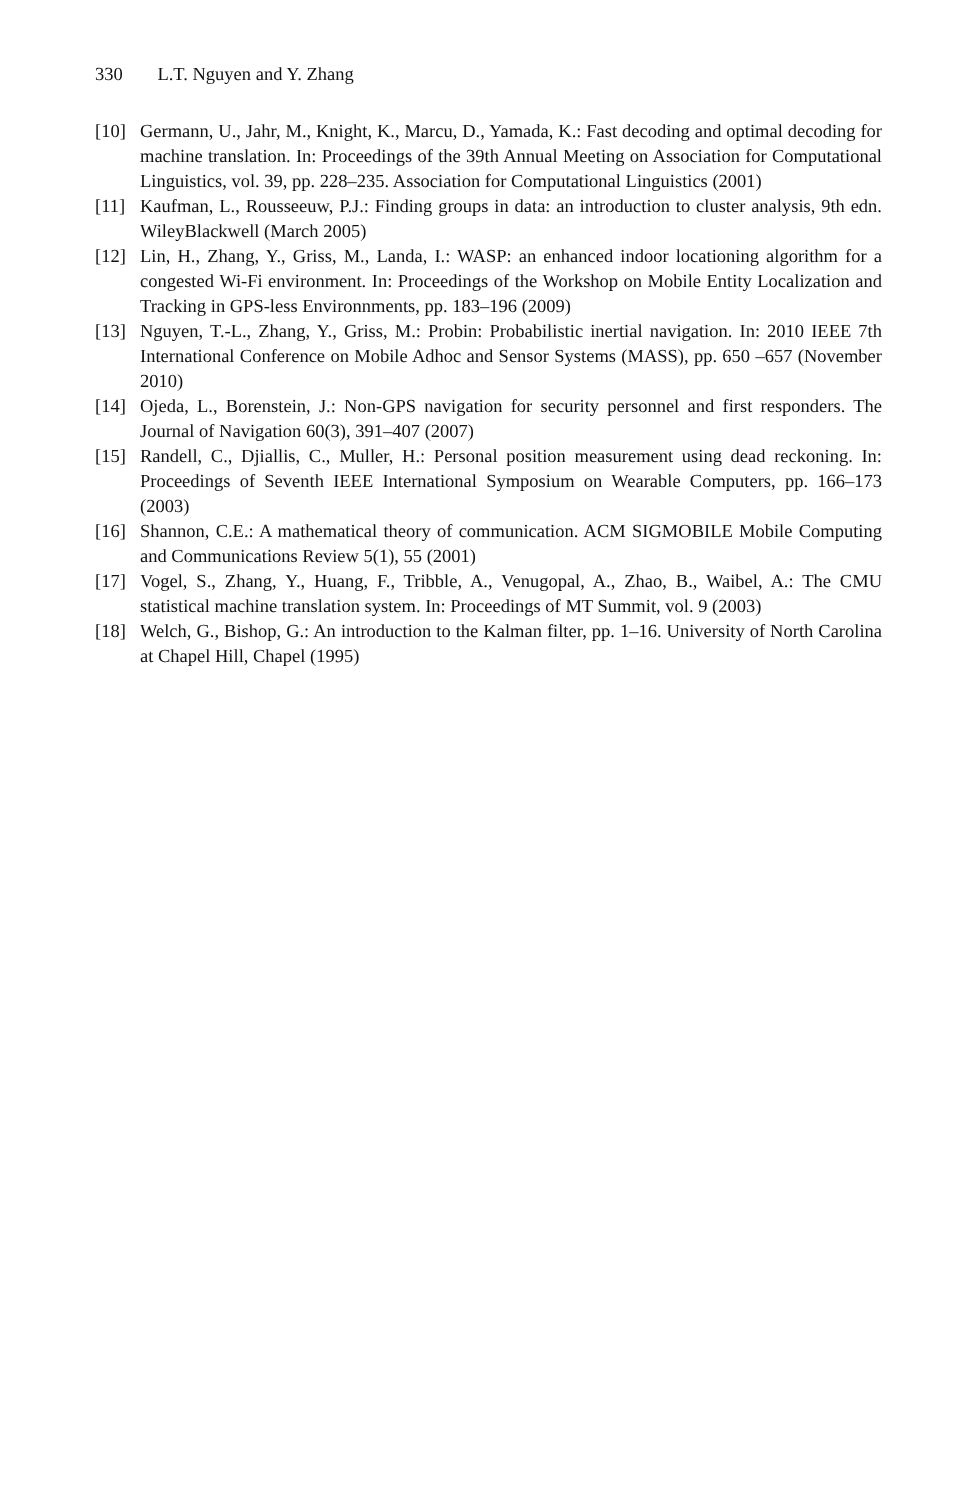330 L.T. Nguyen and Y. Zhang
[10] Germann, U., Jahr, M., Knight, K., Marcu, D., Yamada, K.: Fast decoding and optimal decoding for machine translation. In: Proceedings of the 39th Annual Meeting on Association for Computational Linguistics, vol. 39, pp. 228–235. Association for Computational Linguistics (2001)
[11] Kaufman, L., Rousseeuw, P.J.: Finding groups in data: an introduction to cluster analysis, 9th edn. WileyBlackwell (March 2005)
[12] Lin, H., Zhang, Y., Griss, M., Landa, I.: WASP: an enhanced indoor locationing algorithm for a congested Wi-Fi environment. In: Proceedings of the Workshop on Mobile Entity Localization and Tracking in GPS-less Environnments, pp. 183–196 (2009)
[13] Nguyen, T.-L., Zhang, Y., Griss, M.: Probin: Probabilistic inertial navigation. In: 2010 IEEE 7th International Conference on Mobile Adhoc and Sensor Systems (MASS), pp. 650 –657 (November 2010)
[14] Ojeda, L., Borenstein, J.: Non-GPS navigation for security personnel and first responders. The Journal of Navigation 60(3), 391–407 (2007)
[15] Randell, C., Djiallis, C., Muller, H.: Personal position measurement using dead reckoning. In: Proceedings of Seventh IEEE International Symposium on Wearable Computers, pp. 166–173 (2003)
[16] Shannon, C.E.: A mathematical theory of communication. ACM SIGMOBILE Mobile Computing and Communications Review 5(1), 55 (2001)
[17] Vogel, S., Zhang, Y., Huang, F., Tribble, A., Venugopal, A., Zhao, B., Waibel, A.: The CMU statistical machine translation system. In: Proceedings of MT Summit, vol. 9 (2003)
[18] Welch, G., Bishop, G.: An introduction to the Kalman filter, pp. 1–16. University of North Carolina at Chapel Hill, Chapel (1995)